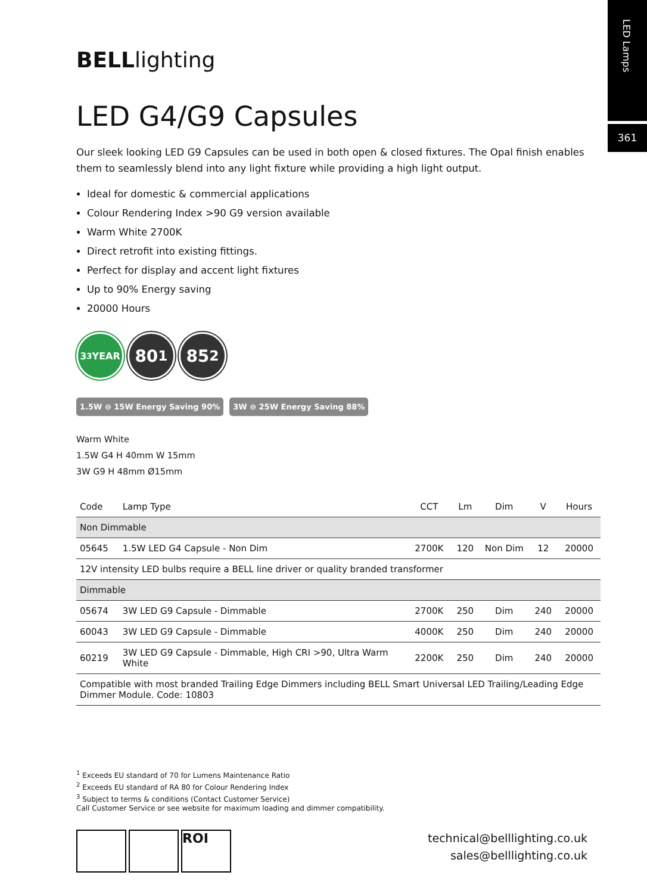LED Lamps
361
BELLlighting
LED G4/G9 Capsules
Our sleek looking LED G9 Capsules can be used in both open & closed fixtures. The Opal finish enables them to seamlessly blend into any light fixture while providing a high light output.
Ideal for domestic & commercial applications
Colour Rendering Index >90 G9 version available
Warm White 2700K
Direct retrofit into existing fittings.
Perfect for display and accent light fixtures
Up to 90% Energy saving
20000 Hours
3<sup>3</sup> YEAR
80<sup>1</sup> 85<sup>2</sup>
1.5W ⊖ 15W Energy Saving 90% 3W ⊖ 25W Energy Saving 88%
Warm White
1.5W G4 H 40mm W 15mm
3W G9 H 48mm Ø15mm
| Code | Lamp Type | CCT | Lm | Dim | V | Hours |
| --- | --- | --- | --- | --- | --- | --- |
| Non Dimmable | | | | | | |
| 05645 | 1.5W LED G4 Capsule - Non Dim | 2700K | 120 | Non Dim | 12 | 20000 |
| 12V intensity LED bulbs require a BELL line driver or quality branded transformer | | | | | | |
| Dimmable | | | | | | |
| 05674 | 3W LED G9 Capsule - Dimmable | 2700K | 250 | Dim | 240 | 20000 |
| 60043 | 3W LED G9 Capsule - Dimmable | 4000K | 250 | Dim | 240 | 20000 |
| 60219 | 3W LED G9 Capsule - Dimmable, High CRI >90, Ultra Warm White | 2200K | 250 | Dim | 240 | 20000 |
| Compatible with most branded Trailing Edge Dimmers including BELL Smart Universal LED Trailing/Leading Edge Dimmer Module. Code: 10803 | | | | | | |
<sup>1</sup> Exceeds EU standard of 70 for Lumens Maintenance Ratio
<sup>2</sup> Exceeds EU standard of RA 80 for Colour Rendering Index
<sup>3</sup> Subject to terms & conditions (Contact Customer Service)
Call Customer Service or see website for maximum loading and dimmer compatibility.
ROI
technical@belllighting.co.uk
sales@belllighting.co.uk